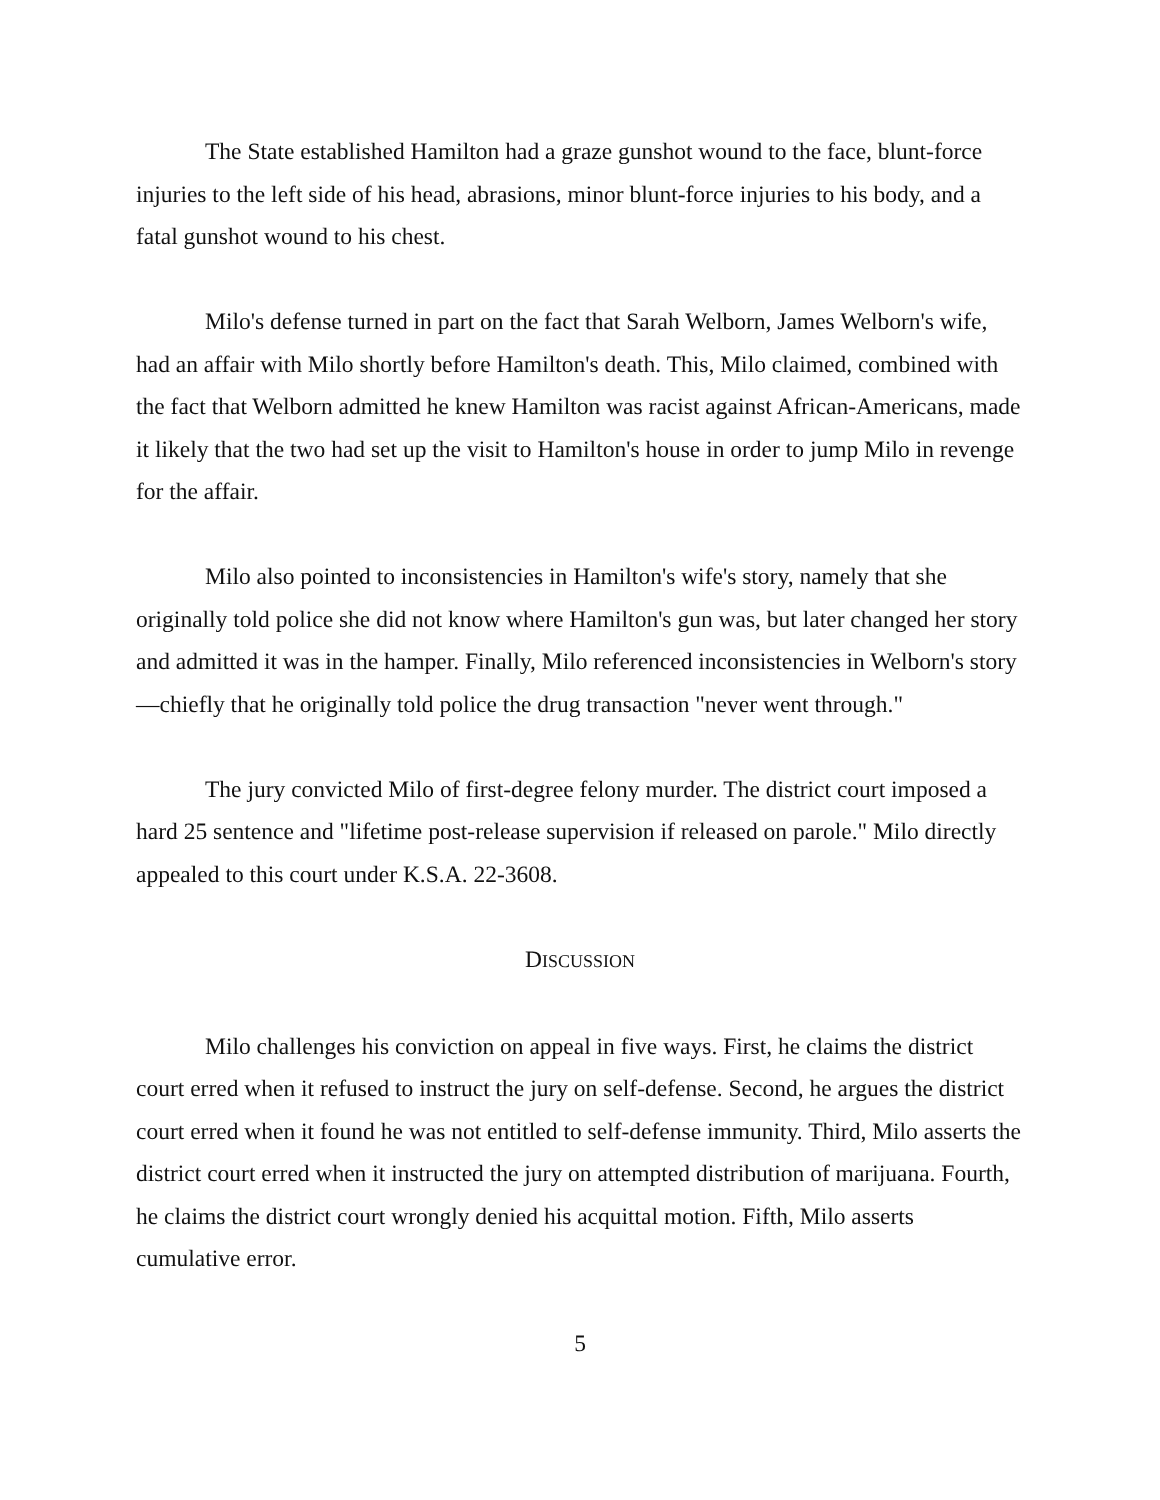The State established Hamilton had a graze gunshot wound to the face, blunt-force injuries to the left side of his head, abrasions, minor blunt-force injuries to his body, and a fatal gunshot wound to his chest.
Milo's defense turned in part on the fact that Sarah Welborn, James Welborn's wife, had an affair with Milo shortly before Hamilton's death. This, Milo claimed, combined with the fact that Welborn admitted he knew Hamilton was racist against African-Americans, made it likely that the two had set up the visit to Hamilton's house in order to jump Milo in revenge for the affair.
Milo also pointed to inconsistencies in Hamilton's wife's story, namely that she originally told police she did not know where Hamilton's gun was, but later changed her story and admitted it was in the hamper. Finally, Milo referenced inconsistencies in Welborn's story—chiefly that he originally told police the drug transaction "never went through."
The jury convicted Milo of first-degree felony murder. The district court imposed a hard 25 sentence and "lifetime post-release supervision if released on parole." Milo directly appealed to this court under K.S.A. 22-3608.
DISCUSSION
Milo challenges his conviction on appeal in five ways. First, he claims the district court erred when it refused to instruct the jury on self-defense. Second, he argues the district court erred when it found he was not entitled to self-defense immunity. Third, Milo asserts the district court erred when it instructed the jury on attempted distribution of marijuana. Fourth, he claims the district court wrongly denied his acquittal motion. Fifth, Milo asserts cumulative error.
5